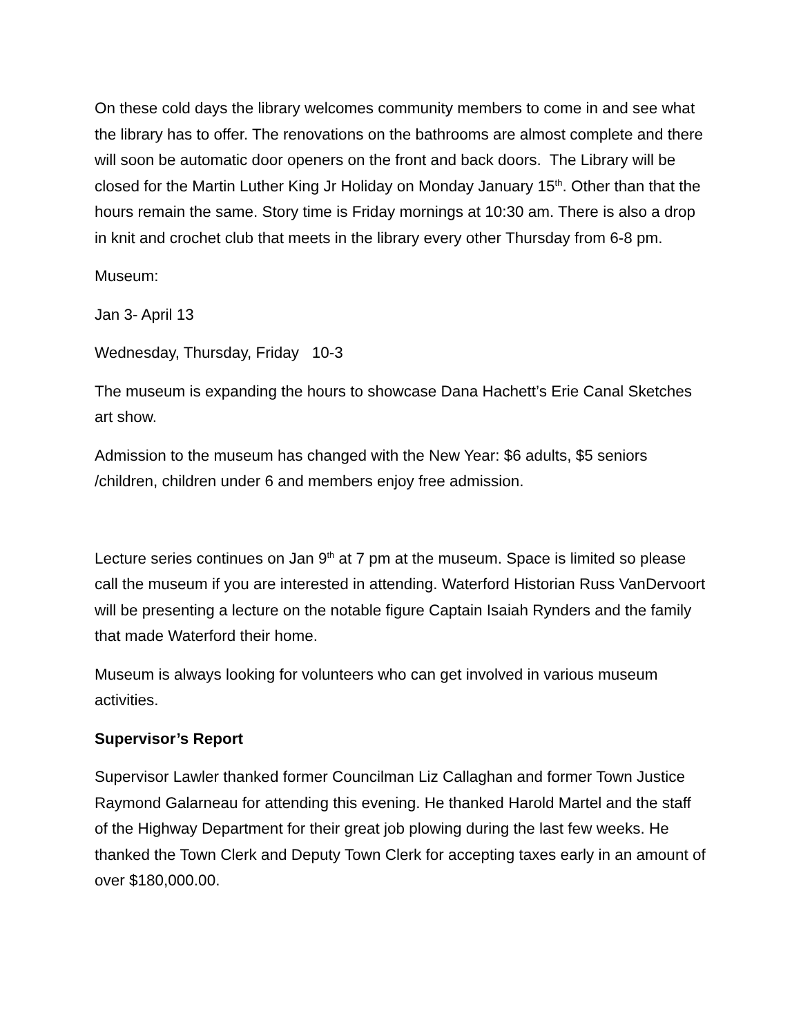On these cold days the library welcomes community members to come in and see what the library has to offer. The renovations on the bathrooms are almost complete and there will soon be automatic door openers on the front and back doors. The Library will be closed for the Martin Luther King Jr Holiday on Monday January 15<sup>th</sup>. Other than that the hours remain the same. Story time is Friday mornings at 10:30 am. There is also a drop in knit and crochet club that meets in the library every other Thursday from 6-8 pm.
Museum:
Jan 3- April 13
Wednesday, Thursday, Friday 10-3
The museum is expanding the hours to showcase Dana Hachett’s Erie Canal Sketches art show.
Admission to the museum has changed with the New Year: $6 adults, $5 seniors /children, children under 6 and members enjoy free admission.
Lecture series continues on Jan 9<sup>th</sup> at 7 pm at the museum. Space is limited so please call the museum if you are interested in attending. Waterford Historian Russ VanDervoort will be presenting a lecture on the notable figure Captain Isaiah Rynders and the family that made Waterford their home.
Museum is always looking for volunteers who can get involved in various museum activities.
Supervisor’s Report
Supervisor Lawler thanked former Councilman Liz Callaghan and former Town Justice Raymond Galarneau for attending this evening. He thanked Harold Martel and the staff of the Highway Department for their great job plowing during the last few weeks. He thanked the Town Clerk and Deputy Town Clerk for accepting taxes early in an amount of over $180,000.00.